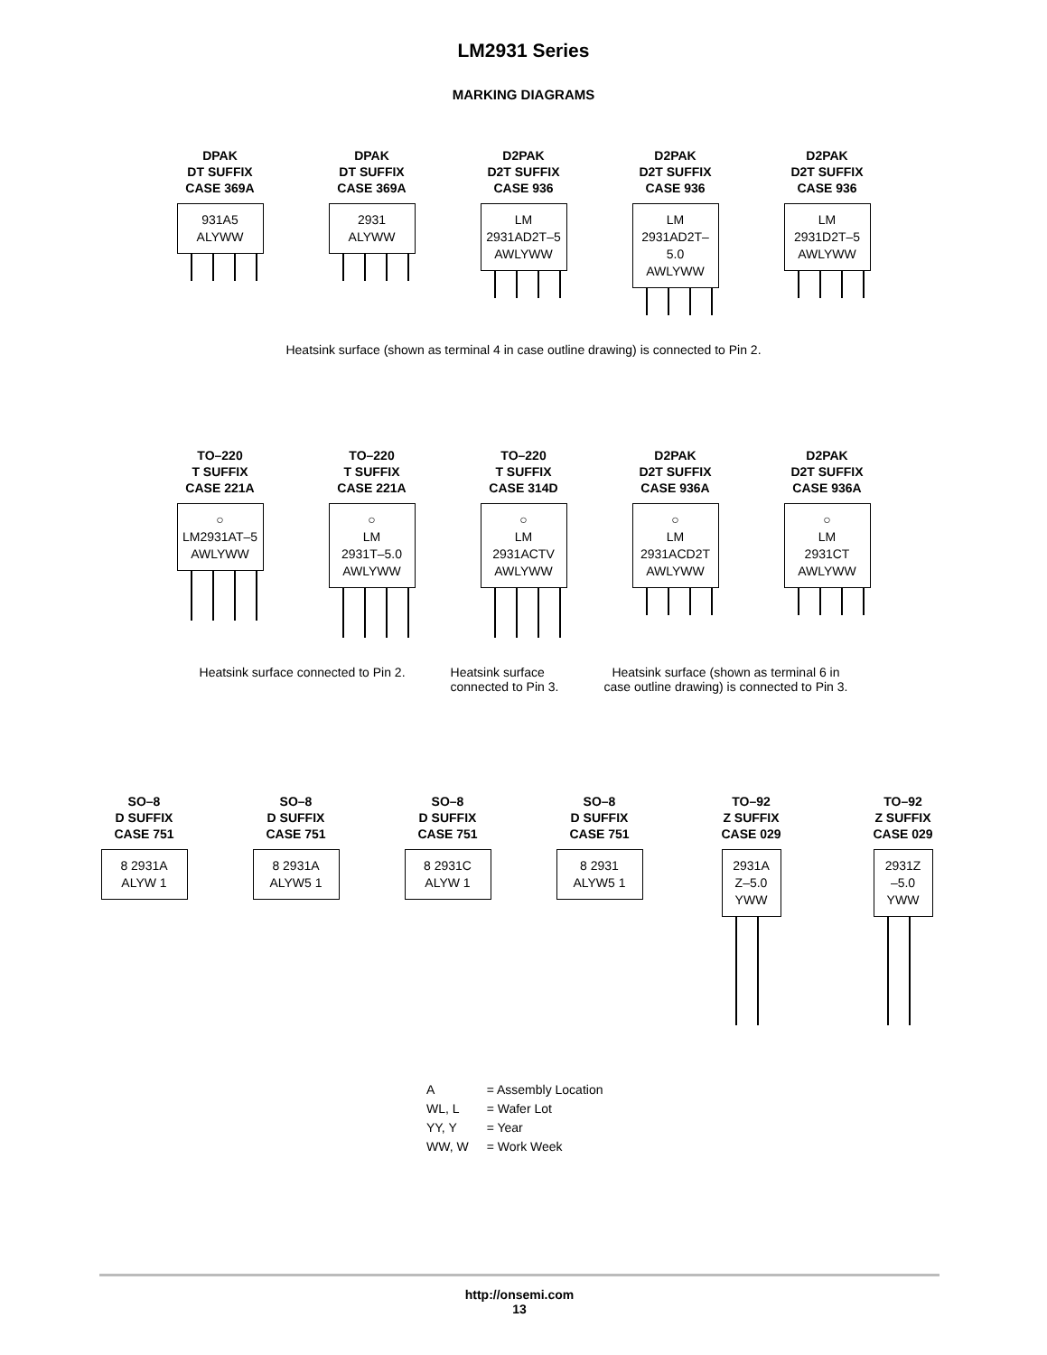LM2931 Series
MARKING DIAGRAMS
DPAK
DT SUFFIX
CASE 369A
931A5
ALYWW
DPAK
DT SUFFIX
CASE 369A
2931
ALYWW
D2PAK
D2T SUFFIX
CASE 936
LM
2931AD2T–5
AWLYWW
D2PAK
D2T SUFFIX
CASE 936
LM
2931AD2T–5.0
AWLYWW
D2PAK
D2T SUFFIX
CASE 936
LM
2931D2T–5
AWLYWW
Heatsink surface (shown as terminal 4 in case outline drawing) is connected to Pin 2.
TO–220
T SUFFIX
CASE 221A
○
LM2931AT–5
AWLYWW
TO–220
T SUFFIX
CASE 221A
○
LM
2931T–5.0
AWLYWW
TO–220
T SUFFIX
CASE 314D
○
LM
2931ACTV
AWLYWW
D2PAK
D2T SUFFIX
CASE 936A
○
LM
2931ACD2T
AWLYWW
D2PAK
D2T SUFFIX
CASE 936A
○
LM
2931CT
AWLYWW
Heatsink surface connected to Pin 2.
Heatsink surface
connected to Pin 3.
Heatsink surface (shown as terminal 6 in
case outline drawing) is connected to Pin 3.
SO–8
D SUFFIX
CASE 751
8 2931A
ALYW 1
SO–8
D SUFFIX
CASE 751
8 2931A
ALYW5 1
SO–8
D SUFFIX
CASE 751
8 2931C
ALYW 1
SO–8
D SUFFIX
CASE 751
8 2931
ALYW5 1
TO–92
Z SUFFIX
CASE 029
2931A
Z–5.0
YWW
TO–92
Z SUFFIX
CASE 029
2931Z
–5.0
YWW
| A | = Assembly Location |
| WL, L | = Wafer Lot |
| YY, Y | = Year |
| WW, W | = Work Week |
http://onsemi.com
13